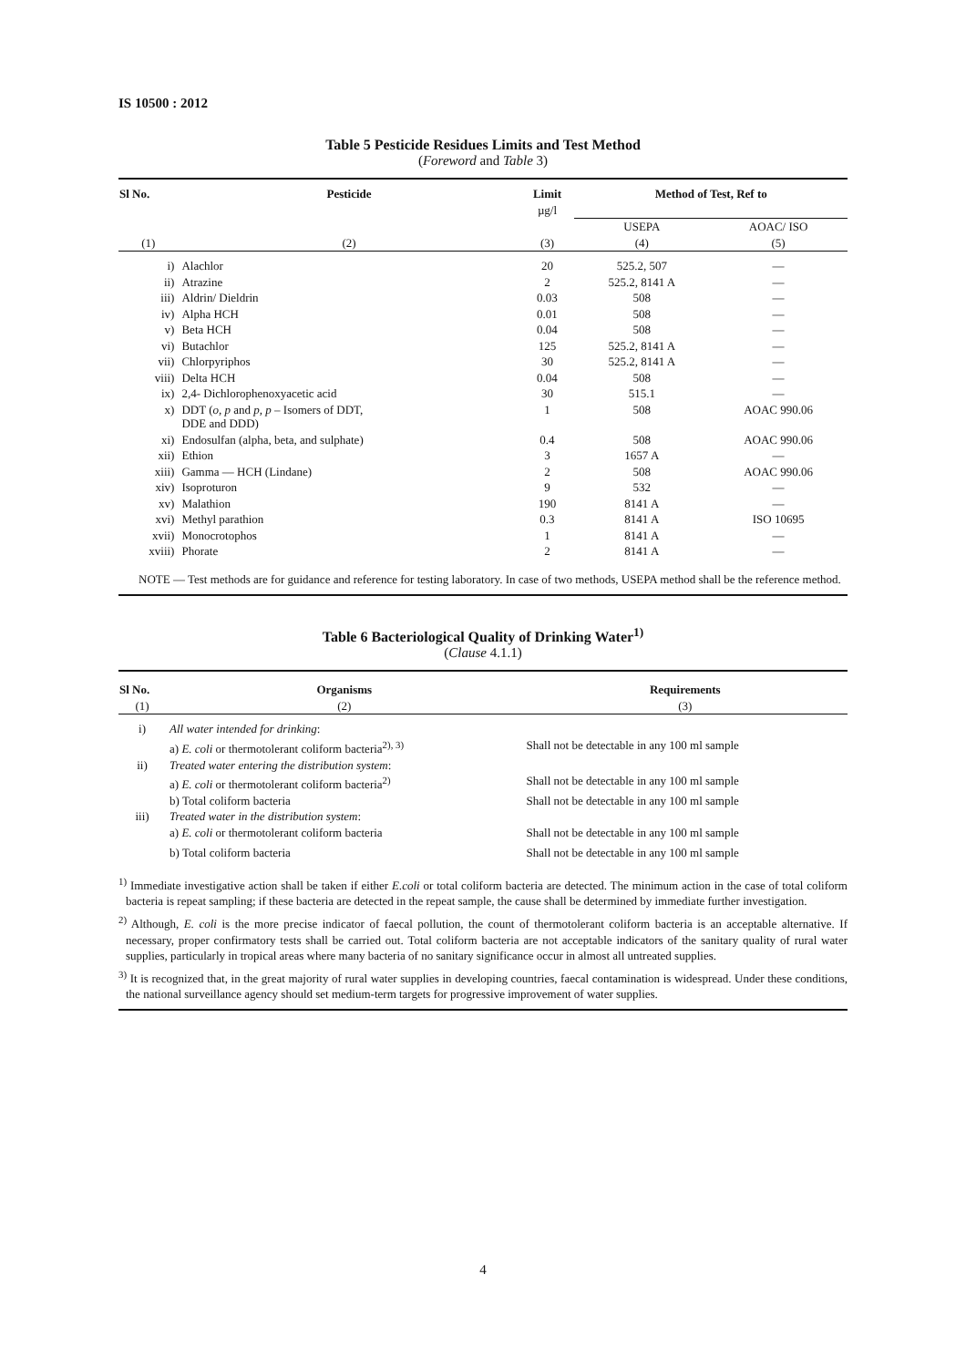IS 10500 : 2012
Table 5 Pesticide Residues Limits and Test Method
(Foreword and Table 3)
| Sl No. | Pesticide | Limit | Method of Test, Ref to | |
| --- | --- | --- | --- | --- |
| | | µg/l | | |
| | | | USEPA | AOAC/ ISO |
| (1) | (2) | (3) | (4) | (5) |
| i) | Alachlor | 20 | 525.2, 507 | — |
| ii) | Atrazine | 2 | 525.2, 8141 A | — |
| iii) | Aldrin/ Dieldrin | 0.03 | 508 | — |
| iv) | Alpha HCH | 0.01 | 508 | — |
| v) | Beta HCH | 0.04 | 508 | — |
| vi) | Butachlor | 125 | 525.2, 8141 A | — |
| vii) | Chlorpyriphos | 30 | 525.2, 8141 A | — |
| viii) | Delta HCH | 0.04 | 508 | — |
| ix) | 2,4- Dichlorophenoxyacetic acid | 30 | 515.1 | — |
| x) | DDT ( o, p and p, p – Isomers of DDT, DDE and DDD) | 1 | 508 | AOAC 990.06 |
| xi) | Endosulfan (alpha, beta, and sulphate) | 0.4 | 508 | AOAC 990.06 |
| xii) | Ethion | 3 | 1657 A | — |
| xiii) | Gamma — HCH (Lindane) | 2 | 508 | AOAC 990.06 |
| xiv) | Isoproturon | 9 | 532 | — |
| xv) | Malathion | 190 | 8141 A | — |
| xvi) | Methyl parathion | 0.3 | 8141 A | ISO 10695 |
| xvii) | Monocrotophos | 1 | 8141 A | — |
| xviii) | Phorate | 2 | 8141 A | — |
NOTE — Test methods are for guidance and reference for testing laboratory. In case of two methods, USEPA method shall be the reference method.
Table 6 Bacteriological Quality of Drinking Water<sup>1)</sup>
(Clause 4.1.1)
| Sl No. | Organisms | Requirements |
| --- | --- | --- |
| (1) | (2) | (3) |
| i) | All water intended for drinking : | |
| | a) E. coli or thermotolerant coliform bacteria<sup>2), 3)</sup> | Shall not be detectable in any 100 ml sample |
| ii) | Treated water entering the distribution system : | |
| | a) E. coli or thermotolerant coliform bacteria<sup>2)</sup> | Shall not be detectable in any 100 ml sample |
| | b) Total coliform bacteria | Shall not be detectable in any 100 ml sample |
| iii) | Treated water in the distribution system : | |
| | a) E. coli or thermotolerant coliform bacteria | Shall not be detectable in any 100 ml sample |
| | b) Total coliform bacteria | Shall not be detectable in any 100 ml sample |
<sup>1)</sup> Immediate investigative action shall be taken if either E.coli or total coliform bacteria are detected. The minimum action in the case of total coliform bacteria is repeat sampling; if these bacteria are detected in the repeat sample, the cause shall be determined by immediate further investigation.
<sup>2)</sup> Although, E. coli is the more precise indicator of faecal pollution, the count of thermotolerant coliform bacteria is an acceptable alternative. If necessary, proper confirmatory tests shall be carried out. Total coliform bacteria are not acceptable indicators of the sanitary quality of rural water supplies, particularly in tropical areas where many bacteria of no sanitary significance occur in almost all untreated supplies.
<sup>3)</sup> It is recognized that, in the great majority of rural water supplies in developing countries, faecal contamination is widespread. Under these conditions, the national surveillance agency should set medium-term targets for progressive improvement of water supplies.
4